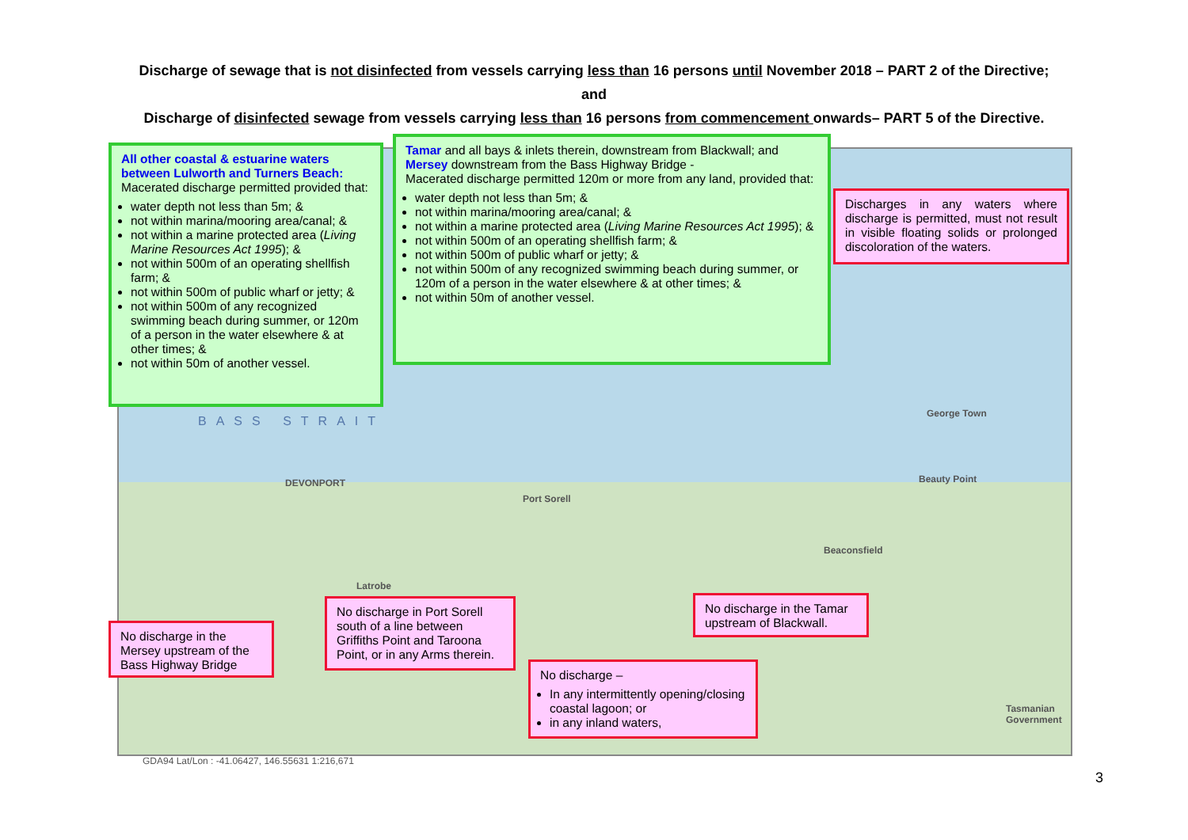Discharge of sewage that is not disinfected from vessels carrying less than 16 persons until November 2018 – PART 2 of the Directive;
and
Discharge of disinfected sewage from vessels carrying less than 16 persons from commencement onwards– PART 5 of the Directive.
BASS STRAIT
DEVONPORT
Port Sorell
George Town
Beauty Point
Beaconsfield
Latrobe
GDA94 Lat/Lon : -41.06427, 146.55631 1:216,671
Tasmanian Government
All other coastal & estuarine waters between Lulworth and Turners Beach:
Macerated discharge permitted provided that:
water depth not less than 5m; &
not within marina/mooring area/canal; &
not within a marine protected area (Living Marine Resources Act 1995); &
not within 500m of an operating shellfish farm; &
not within 500m of public wharf or jetty; &
not within 500m of any recognized swimming beach during summer, or 120m of a person in the water elsewhere & at other times; &
not within 50m of another vessel.
Tamar and all bays & inlets therein, downstream from Blackwall; and
Mersey downstream from the Bass Highway Bridge -
Macerated discharge permitted 120m or more from any land, provided that:
water depth not less than 5m; &
not within marina/mooring area/canal; &
not within a marine protected area (Living Marine Resources Act 1995); &
not within 500m of an operating shellfish farm; &
not within 500m of public wharf or jetty; &
not within 500m of any recognized swimming beach during summer, or 120m of a person in the water elsewhere & at other times; &
not within 50m of another vessel.
Discharges in any waters where discharge is permitted, must not result in visible floating solids or prolonged discoloration of the waters.
No discharge in the Mersey upstream of the Bass Highway Bridge
No discharge in Port Sorell south of a line between Griffiths Point and Taroona Point, or in any Arms therein.
No discharge –
In any intermittently opening/closing coastal lagoon; or
in any inland waters,
No discharge in the Tamar upstream of Blackwall.
3